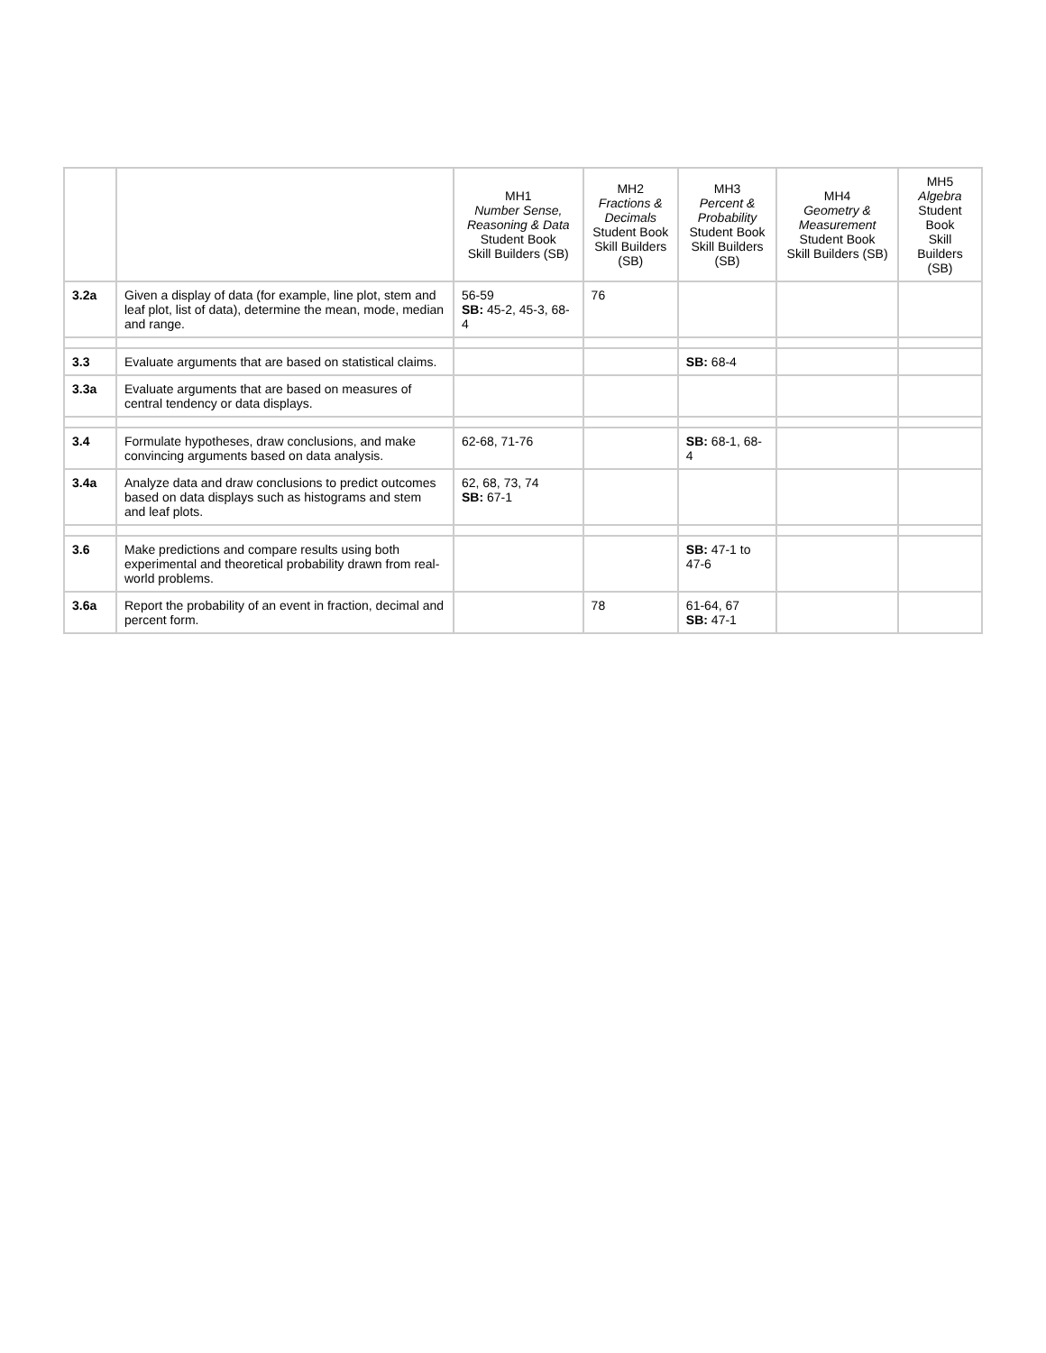| | | MH1 Number Sense, Reasoning & Data Student Book Skill Builders (SB) | MH2 Fractions & Decimals Student Book Skill Builders (SB) | MH3 Percent & Probability Student Book Skill Builders (SB) | MH4 Geometry & Measurement Student Book Skill Builders (SB) | MH5 Algebra Student Book Skill Builders (SB) |
| --- | --- | --- | --- | --- | --- | --- |
| 3.2a | Given a display of data (for example, line plot, stem and leaf plot, list of data), determine the mean, mode, median and range. | 56-59 SB: 45-2, 45-3, 68-4 | 76 | | | |
| 3.3 | Evaluate arguments that are based on statistical claims. | | | SB: 68-4 | | |
| 3.3a | Evaluate arguments that are based on measures of central tendency or data displays. | | | | | |
| 3.4 | Formulate hypotheses, draw conclusions, and make convincing arguments based on data analysis. | 62-68, 71-76 | | SB: 68-1, 68-4 | | |
| 3.4a | Analyze data and draw conclusions to predict outcomes based on data displays such as histograms and stem and leaf plots. | 62, 68, 73, 74 SB: 67-1 | | | | |
| 3.6 | Make predictions and compare results using both experimental and theoretical probability drawn from real-world problems. | | | SB: 47-1 to 47-6 | | |
| 3.6a | Report the probability of an event in fraction, decimal and percent form. | | 78 | 61-64, 67 SB: 47-1 | | |